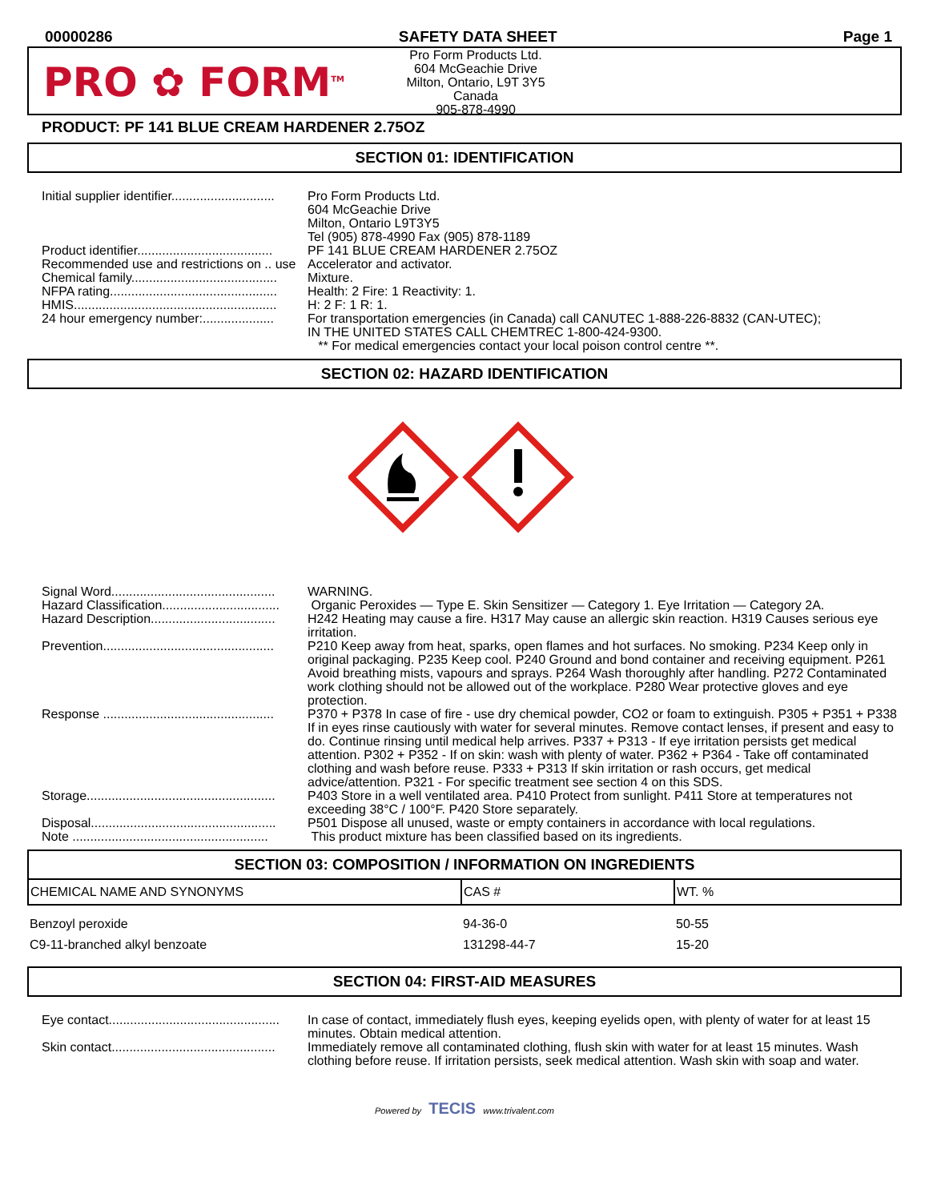00000286 SAFETY DATA SHEET Page 1
PRO ✿ FORM<sup>TM</sup>
Pro Form Products Ltd.
604 McGeachie Drive
Milton, Ontario, L9T 3Y5
Canada
905-878-4990
PRODUCT: PF 141 BLUE CREAM HARDENER 2.75OZ
SECTION 01: IDENTIFICATION
| Initial supplier identifier............................. | Pro Form Products Ltd. 604 McGeachie Drive Milton, Ontario L9T3Y5 Tel (905) 878-4990 Fax (905) 878-1189 |
| Product identifier...................................... | PF 141 BLUE CREAM HARDENER 2.75OZ |
| Recommended use and restrictions on .. use | Accelerator and activator. |
| Chemical family......................................... | Mixture. |
| NFPA rating............................................... | Health: 2 Fire: 1 Reactivity: 1. |
| HMIS......................................................... | H: 2 F: 1 R: 1. |
| 24 hour emergency number:.................... | For transportation emergencies (in Canada) call CANUTEC 1-888-226-8832 (CAN-UTEC); IN THE UNITED STATES CALL CHEMTREC 1-800-424-9300. ** For medical emergencies contact your local poison control centre **. |
SECTION 02: HAZARD IDENTIFICATION
| Signal Word.............................................. | WARNING. |
| Hazard Classification................................. | Organic Peroxides — Type E. Skin Sensitizer — Category 1. Eye Irritation — Category 2A. |
| Hazard Description................................... | H242 Heating may cause a fire. H317 May cause an allergic skin reaction. H319 Causes serious eye irritation. |
| Prevention................................................ | P210 Keep away from heat, sparks, open flames and hot surfaces. No smoking. P234 Keep only in original packaging. P235 Keep cool. P240 Ground and bond container and receiving equipment. P261 Avoid breathing mists, vapours and sprays. P264 Wash thoroughly after handling. P272 Contaminated work clothing should not be allowed out of the workplace. P280 Wear protective gloves and eye protection. |
| Response ................................................ | P370 + P378 In case of fire - use dry chemical powder, CO2 or foam to extinguish. P305 + P351 + P338 If in eyes rinse cautiously with water for several minutes. Remove contact lenses, if present and easy to do. Continue rinsing until medical help arrives. P337 + P313 - If eye irritation persists get medical attention. P302 + P352 - If on skin: wash with plenty of water. P362 + P364 - Take off contaminated clothing and wash before reuse. P333 + P313 If skin irritation or rash occurs, get medical advice/attention. P321 - For specific treatment see section 4 on this SDS. |
| Storage..................................................... | P403 Store in a well ventilated area. P410 Protect from sunlight. P411 Store at temperatures not exceeding 38°C / 100°F. P420 Store separately. |
| Disposal.................................................... | P501 Dispose all unused, waste or empty containers in accordance with local regulations. |
| Note ....................................................... | This product mixture has been classified based on its ingredients. |
SECTION 03: COMPOSITION / INFORMATION ON INGREDIENTS
| CHEMICAL NAME AND SYNONYMS | CAS # | WT. % |
| --- | --- | --- |
| Benzoyl peroxide | 94-36-0 | 50-55 |
| C9-11-branched alkyl benzoate | 131298-44-7 | 15-20 |
SECTION 04: FIRST-AID MEASURES
| Eye contact................................................ | In case of contact, immediately flush eyes, keeping eyelids open, with plenty of water for at least 15 minutes. Obtain medical attention. |
| Skin contact.............................................. | Immediately remove all contaminated clothing, flush skin with water for at least 15 minutes. Wash clothing before reuse. If irritation persists, seek medical attention. Wash skin with soap and water. |
Powered by TECIS www.trivalent.com